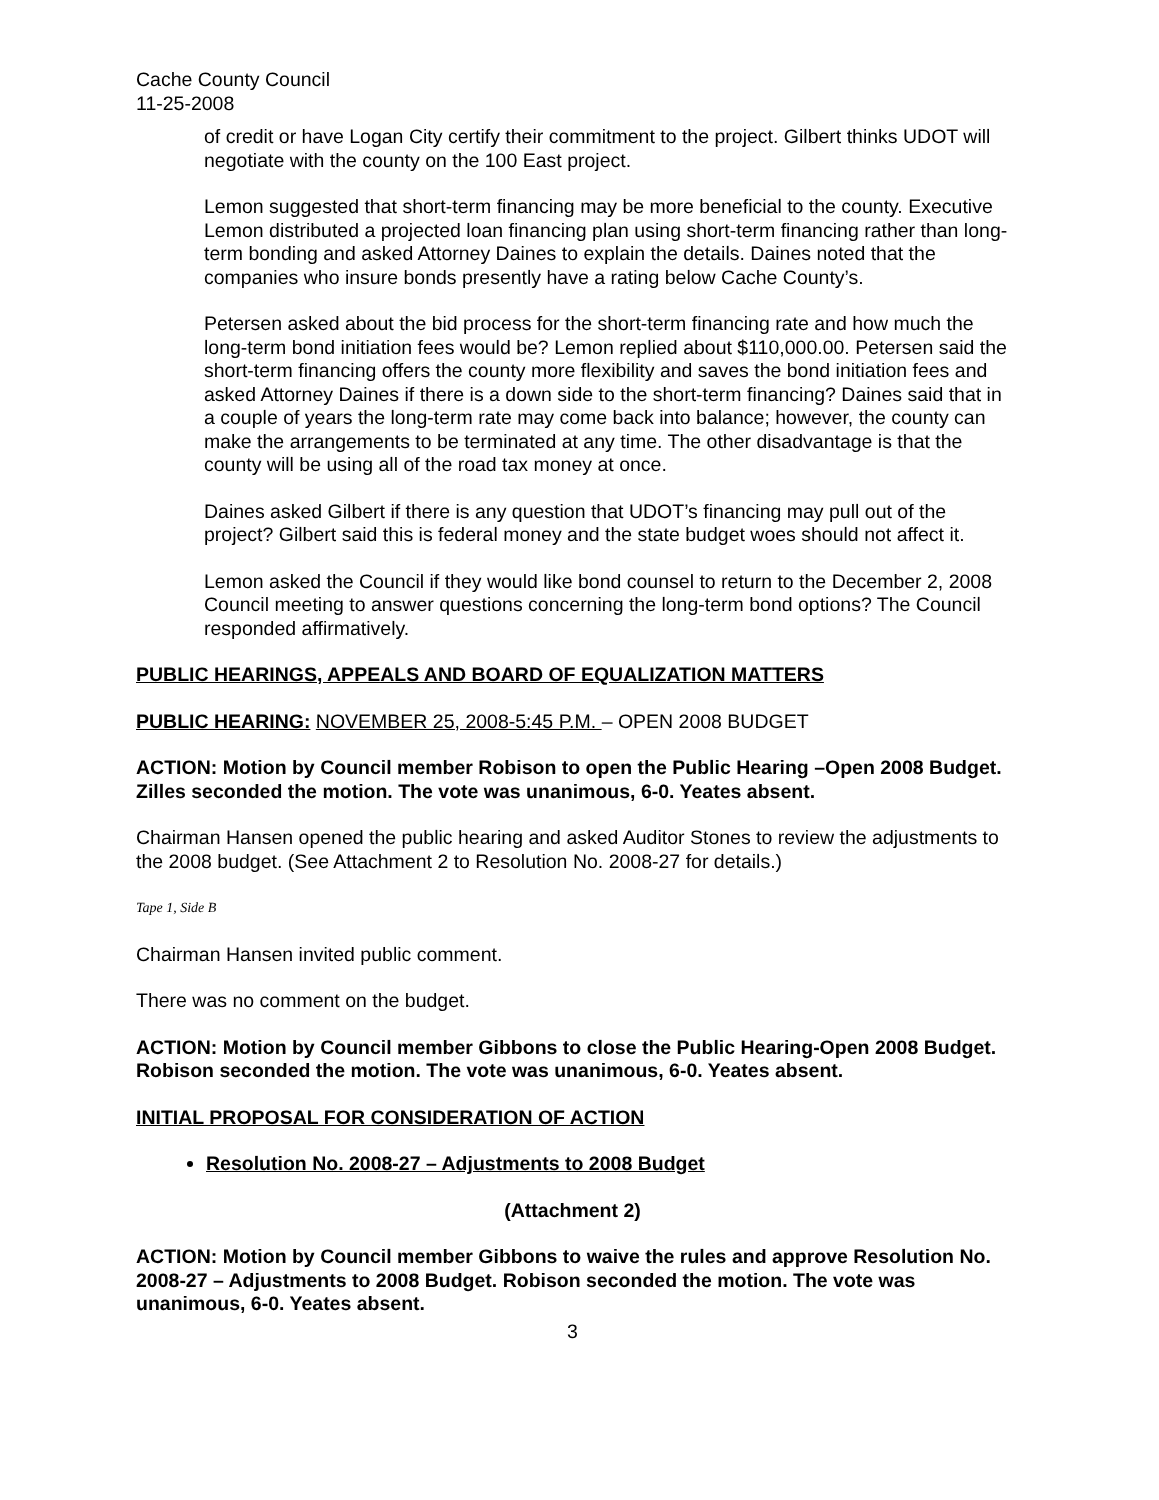Cache County Council
11-25-2008
of credit or have Logan City certify their commitment to the project. Gilbert thinks UDOT will negotiate with the county on the 100 East project.
Lemon suggested that short-term financing may be more beneficial to the county. Executive Lemon distributed a projected loan financing plan using short-term financing rather than long-term bonding and asked Attorney Daines to explain the details. Daines noted that the companies who insure bonds presently have a rating below Cache County’s.
Petersen asked about the bid process for the short-term financing rate and how much the long-term bond initiation fees would be? Lemon replied about $110,000.00. Petersen said the short-term financing offers the county more flexibility and saves the bond initiation fees and asked Attorney Daines if there is a down side to the short-term financing? Daines said that in a couple of years the long-term rate may come back into balance; however, the county can make the arrangements to be terminated at any time. The other disadvantage is that the county will be using all of the road tax money at once.
Daines asked Gilbert if there is any question that UDOT’s financing may pull out of the project? Gilbert said this is federal money and the state budget woes should not affect it.
Lemon asked the Council if they would like bond counsel to return to the December 2, 2008 Council meeting to answer questions concerning the long-term bond options? The Council responded affirmatively.
PUBLIC HEARINGS, APPEALS AND BOARD OF EQUALIZATION MATTERS
PUBLIC HEARING: NOVEMBER 25, 2008-5:45 P.M. – OPEN 2008 BUDGET
ACTION: Motion by Council member Robison to open the Public Hearing –Open 2008 Budget. Zilles seconded the motion. The vote was unanimous, 6-0. Yeates absent.
Chairman Hansen opened the public hearing and asked Auditor Stones to review the adjustments to the 2008 budget. (See Attachment 2 to Resolution No. 2008-27 for details.)
Tape 1, Side B
Chairman Hansen invited public comment.
There was no comment on the budget.
ACTION: Motion by Council member Gibbons to close the Public Hearing-Open 2008 Budget. Robison seconded the motion. The vote was unanimous, 6-0. Yeates absent.
INITIAL PROPOSAL FOR CONSIDERATION OF ACTION
Resolution No. 2008-27 – Adjustments to 2008 Budget
(Attachment 2)
ACTION: Motion by Council member Gibbons to waive the rules and approve Resolution No. 2008-27 – Adjustments to 2008 Budget. Robison seconded the motion. The vote was unanimous, 6-0. Yeates absent.
3